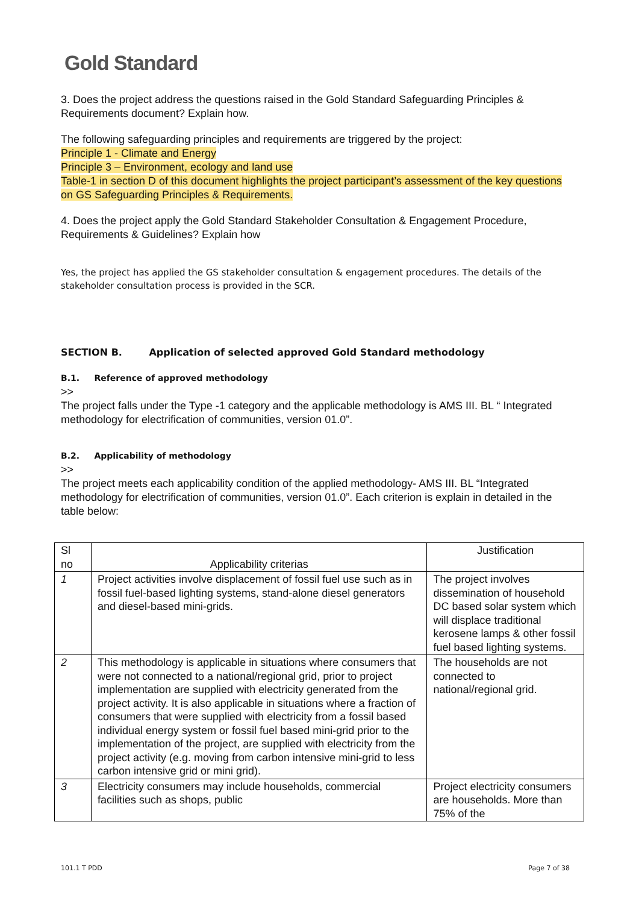Gold Standard
3. Does the project address the questions raised in the Gold Standard Safeguarding Principles & Requirements document? Explain how.
The following safeguarding principles and requirements are triggered by the project:
Principle 1 - Climate and Energy
Principle 3 – Environment, ecology and land use
Table-1 in section D of this document highlights the project participant’s assessment of the key questions on GS Safeguarding Principles & Requirements.
4. Does the project apply the Gold Standard Stakeholder Consultation & Engagement Procedure, Requirements & Guidelines? Explain how
Yes, the project has applied the GS stakeholder consultation & engagement procedures. The details of the stakeholder consultation process is provided in the SCR.
SECTION B. Application of selected approved Gold Standard methodology
B.1. Reference of approved methodology
>>
The project falls under the Type -1 category and the applicable methodology is AMS III. BL “ Integrated methodology for electrification of communities, version 01.0”.
B.2. Applicability of methodology
>>
The project meets each applicability condition of the applied methodology- AMS III. BL “Integrated methodology for electrification of communities, version 01.0”. Each criterion is explain in detailed in the table below:
| Sl no | Applicability criterias | Justification |
| --- | --- | --- |
| 1 | Project activities involve displacement of fossil fuel use such as in fossil fuel-based lighting systems, stand-alone diesel generators and diesel-based mini-grids. | The project involves dissemination of household DC based solar system which will displace traditional kerosene lamps & other fossil fuel based lighting systems. |
| 2 | This methodology is applicable in situations where consumers that were not connected to a national/regional grid, prior to project implementation are supplied with electricity generated from the project activity. It is also applicable in situations where a fraction of consumers that were supplied with electricity from a fossil based individual energy system or fossil fuel based mini-grid prior to the implementation of the project, are supplied with electricity from the project activity (e.g. moving from carbon intensive mini-grid to less carbon intensive grid or mini grid). | The households are not connected to national/regional grid. |
| 3 | Electricity consumers may include households, commercial facilities such as shops, public | Project electricity consumers are households. More than 75% of the |
101.1 T PDD Page 7 of 38